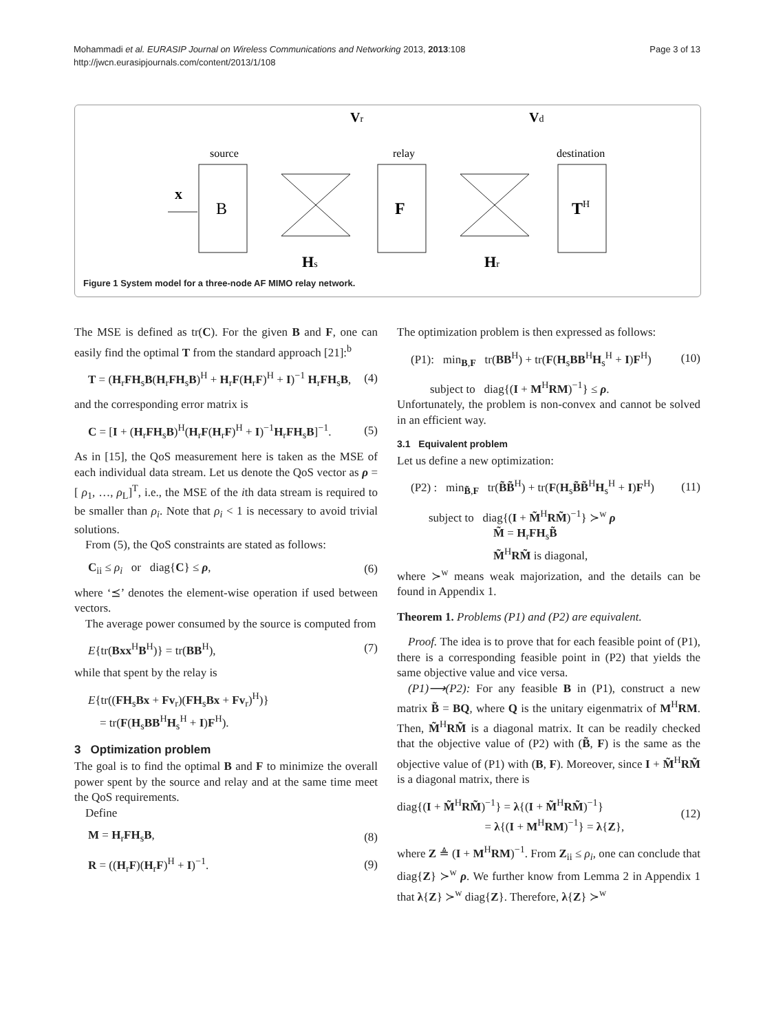Mohammadi et al. EURASIP Journal on Wireless Communications and Networking 2013, 2013:108
http://jwcn.eurasipjournals.com/content/2013/1/108
Page 3 of 13
Vr
Vd
source
relay
destination
B
F
TH
x
Hs
Hr
Figure 1 System model for a three-node AF MIMO relay network.
The MSE is defined as tr(C). For the given B and F, one can easily find the optimal T from the standard approach [21]:<sup>b</sup>
T = (H<sub>r</sub>FH<sub>s</sub>B(H<sub>r</sub>FH<sub>s</sub>B)<sup>H</sup> + H<sub>r</sub>F(H<sub>r</sub>F)<sup>H</sup> + I)<sup>−1</sup> H<sub>r</sub>FH<sub>s</sub>B, (4)
and the corresponding error matrix is
C = [I + (H<sub>r</sub>FH<sub>s</sub>B)<sup>H</sup>(H<sub>r</sub>F(H<sub>r</sub>F)<sup>H</sup> + I)<sup>−1</sup>H<sub>r</sub>FH<sub>s</sub>B]<sup>−1</sup>. (5)
As in [15], the QoS measurement here is taken as the MSE of each individual data stream. Let us denote the QoS vector as ρ =[ ρ<sub>1</sub>, …, ρ<sub>L</sub>]<sup>T</sup>, i.e., the MSE of the ith data stream is required to be smaller than ρ<sub>i</sub>. Note that ρ<sub>i</sub> < 1 is necessary to avoid trivial solutions.
From (5), the QoS constraints are stated as follows:
C<sub>ii</sub> ≤ ρ<sub>i</sub> or diag{C} ≤ ρ, (6)
where ‘⪯’ denotes the element-wise operation if used between vectors.
The average power consumed by the source is computed from
E{tr(Bxx<sup>H</sup>B<sup>H</sup>)} = tr(BB<sup>H</sup>), (7)
while that spent by the relay is
E{tr((FH<sub>s</sub>Bx + Fv<sub>r</sub>)(FH<sub>s</sub>Bx + Fv<sub>r</sub>)<sup>H</sup>)}
= tr(F(H<sub>s</sub>BB<sup>H</sup>H<sub>s</sub><sup>H</sup> + I)F<sup>H</sup>).
3 Optimization problem
The goal is to find the optimal B and F to minimize the overall power spent by the source and relay and at the same time meet the QoS requirements.
Define
M = H<sub>r</sub>FH<sub>s</sub>B, (8)
R = ((H<sub>r</sub>F)(H<sub>r</sub>F)<sup>H</sup> + I)<sup>−1</sup>. (9)
The optimization problem is then expressed as follows:
(P1): min<sub>B,F</sub> tr(BB<sup>H</sup>) + tr(F(H<sub>s</sub>BB<sup>H</sup>H<sub>s</sub><sup>H</sup> + I)F<sup>H</sup>) (10)
subject to diag{(I + M<sup>H</sup>RM)<sup>−1</sup>} ≤ ρ.
Unfortunately, the problem is non-convex and cannot be solved in an efficient way.
3.1 Equivalent problem
Let us define a new optimization:
(P2) : min<sub>B̃,F</sub> tr(B̃B̃<sup>H</sup>) + tr(F(H<sub>s</sub>B̃B̃<sup>H</sup>H<sub>s</sub><sup>H</sup> + I)F<sup>H</sup>) (11)
subject to diag{(I + M̃<sup>H</sup>RM̃)<sup>−1</sup>} ≻<sup>w</sup> ρ
M̃ = H<sub>r</sub>FH<sub>s</sub>B̃
M̃<sup>H</sup>RM̃ is diagonal,
where ≻<sup>w</sup> means weak majorization, and the details can be found in Appendix 1.
Theorem 1. Problems (P1) and (P2) are equivalent.
Proof. The idea is to prove that for each feasible point of (P1), there is a corresponding feasible point in (P2) that yields the same objective value and vice versa.
(P1)⟶(P2): For any feasible B in (P1), construct a new matrix B̃ = BQ, where Q is the unitary eigenmatrix of M<sup>H</sup>RM. Then, M̃<sup>H</sup>RM̃ is a diagonal matrix. It can be readily checked that the objective value of (P2) with (B̃, F) is the same as the objective value of (P1) with (B, F). Moreover, since I + M̃<sup>H</sup>RM̃ is a diagonal matrix, there is
diag{(I + M̃<sup>H</sup>RM̃)<sup>−1</sup>} = λ{(I + M̃<sup>H</sup>RM̃)<sup>−1</sup>}
= λ{(I + M<sup>H</sup>RM)<sup>−1</sup>} = λ{Z}, (12)
where Z ≜ (I + M<sup>H</sup>RM)<sup>−1</sup>. From Z<sub>ii</sub> ≤ ρ<sub>i</sub>, one can conclude that diag{Z} ≻<sup>w</sup> ρ. We further know from Lemma 2 in Appendix 1 that λ{Z} ≻<sup>w</sup> diag{Z}. Therefore, λ{Z} ≻<sup>w</sup>